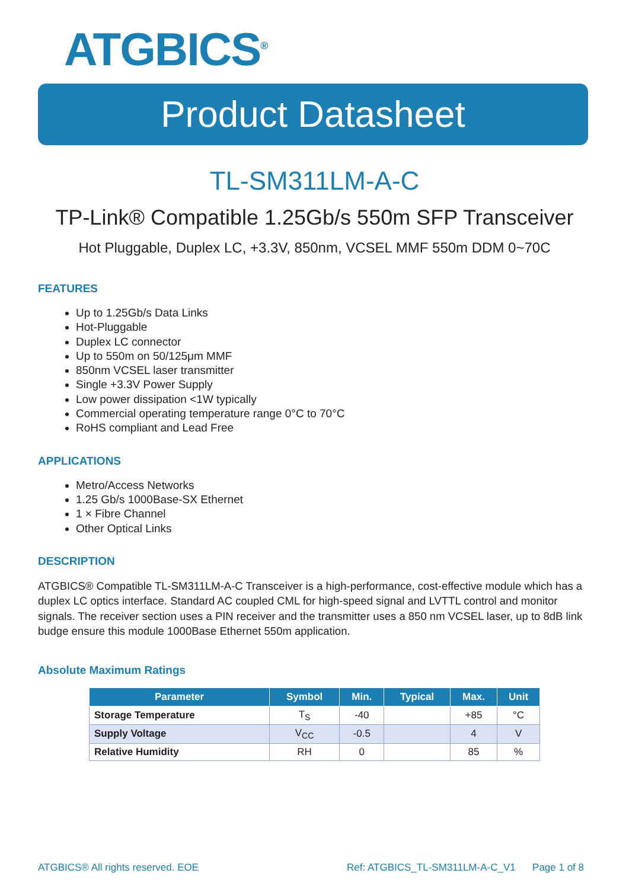ATGBICS<sup>®</sup>
Product Datasheet
TL-SM311LM-A-C
TP-Link® Compatible 1.25Gb/s 550m SFP Transceiver
Hot Pluggable, Duplex LC, +3.3V, 850nm, VCSEL MMF 550m DDM 0~70C
FEATURES
Up to 1.25Gb/s Data Links
Hot-Pluggable
Duplex LC connector
Up to 550m on 50/125μm MMF
850nm VCSEL laser transmitter
Single +3.3V Power Supply
Low power dissipation <1W typically
Commercial operating temperature range 0°C to 70°C
RoHS compliant and Lead Free
APPLICATIONS
Metro/Access Networks
1.25 Gb/s 1000Base-SX Ethernet
1 × Fibre Channel
Other Optical Links
DESCRIPTION
ATGBICS® Compatible TL-SM311LM-A-C Transceiver is a high-performance, cost-effective module which has a duplex LC optics interface. Standard AC coupled CML for high-speed signal and LVTTL control and monitor signals. The receiver section uses a PIN receiver and the transmitter uses a 850 nm VCSEL laser, up to 8dB link budge ensure this module 1000Base Ethernet 550m application.
Absolute Maximum Ratings
| Parameter | Symbol | Min. | Typical | Max. | Unit |
| --- | --- | --- | --- | --- | --- |
| Storage Temperature | T<sub>S</sub> | -40 | | +85 | °C |
| Supply Voltage | V<sub>CC</sub> | -0.5 | | 4 | V |
| Relative Humidity | RH | 0 | | 85 | % |
ATGBICS® All rights reserved. EOE Ref: ATGBICS_TL-SM311LM-A-C_V1 Page 1 of 8